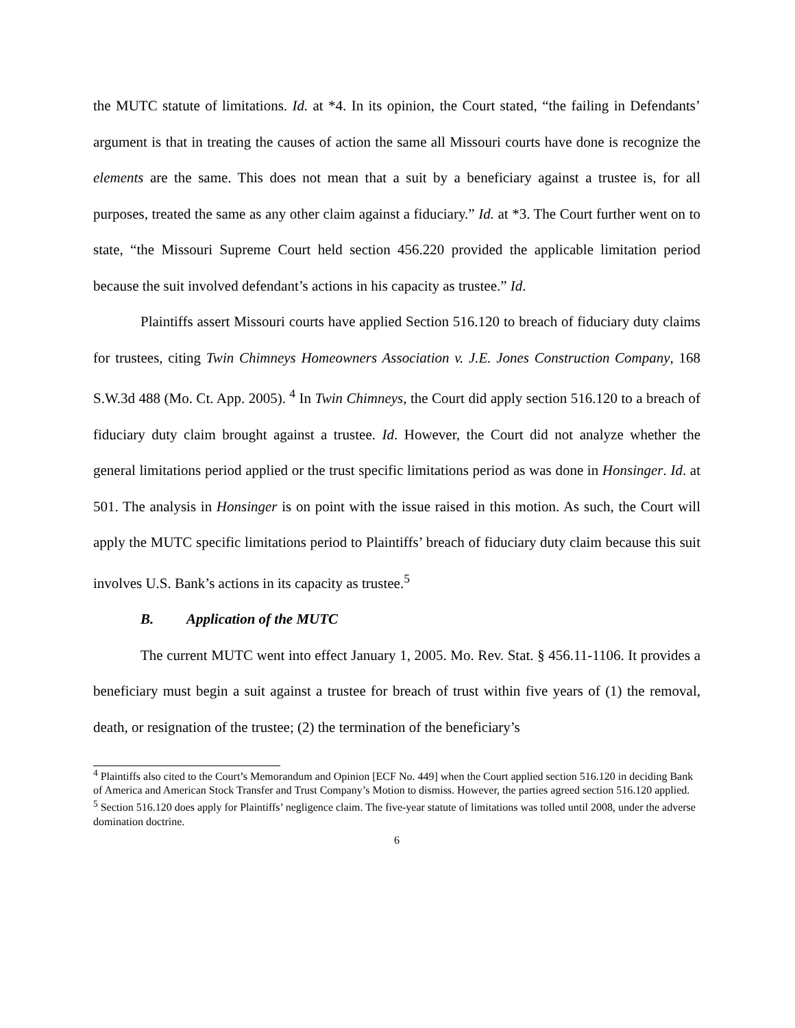the MUTC statute of limitations. Id. at *4. In its opinion, the Court stated, “the failing in Defendants’ argument is that in treating the causes of action the same all Missouri courts have done is recognize the elements are the same. This does not mean that a suit by a beneficiary against a trustee is, for all purposes, treated the same as any other claim against a fiduciary.” Id. at *3. The Court further went on to state, “the Missouri Supreme Court held section 456.220 provided the applicable limitation period because the suit involved defendant’s actions in his capacity as trustee.” Id.
Plaintiffs assert Missouri courts have applied Section 516.120 to breach of fiduciary duty claims for trustees, citing Twin Chimneys Homeowners Association v. J.E. Jones Construction Company, 168 S.W.3d 488 (Mo. Ct. App. 2005). <sup>4</sup> In Twin Chimneys, the Court did apply section 516.120 to a breach of fiduciary duty claim brought against a trustee. Id. However, the Court did not analyze whether the general limitations period applied or the trust specific limitations period as was done in Honsinger. Id. at 501. The analysis in Honsinger is on point with the issue raised in this motion. As such, the Court will apply the MUTC specific limitations period to Plaintiffs’ breach of fiduciary duty claim because this suit involves U.S. Bank’s actions in its capacity as trustee.<sup>5</sup>
B. Application of the MUTC
The current MUTC went into effect January 1, 2005. Mo. Rev. Stat. § 456.11-1106. It provides a beneficiary must begin a suit against a trustee for breach of trust within five years of (1) the removal, death, or resignation of the trustee; (2) the termination of the beneficiary’s
<sup>4</sup> Plaintiffs also cited to the Court’s Memorandum and Opinion [ECF No. 449] when the Court applied section 516.120 in deciding Bank of America and American Stock Transfer and Trust Company’s Motion to dismiss. However, the parties agreed section 516.120 applied.
<sup>5</sup> Section 516.120 does apply for Plaintiffs’ negligence claim. The five-year statute of limitations was tolled until 2008, under the adverse domination doctrine.
6